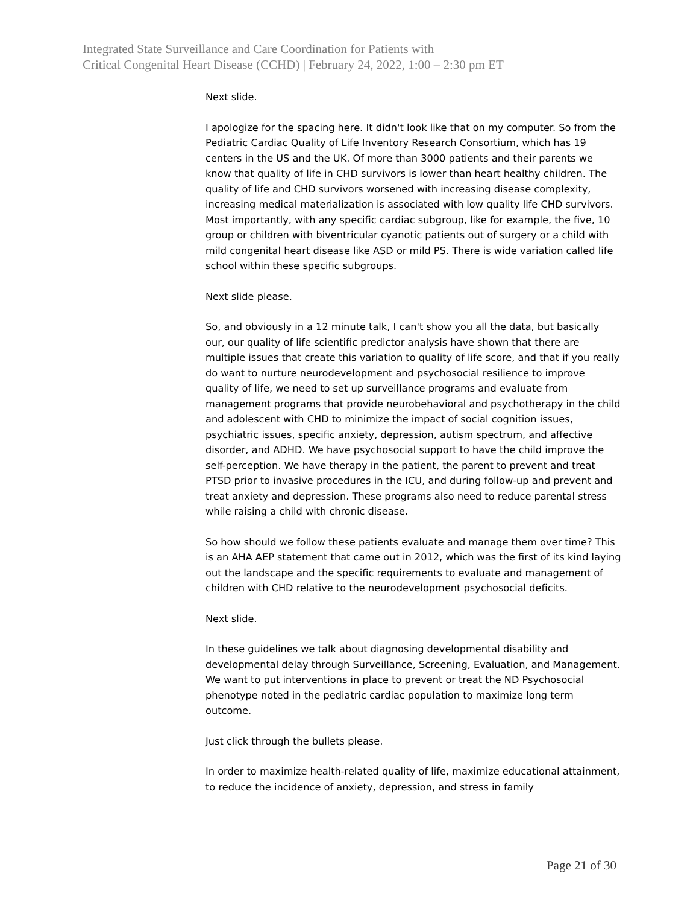Integrated State Surveillance and Care Coordination for Patients with
Critical Congenital Heart Disease (CCHD) | February 24, 2022, 1:00 – 2:30 pm ET
Next slide.
I apologize for the spacing here. It didn't look like that on my computer. So from the Pediatric Cardiac Quality of Life Inventory Research Consortium, which has 19 centers in the US and the UK. Of more than 3000 patients and their parents we know that quality of life in CHD survivors is lower than heart healthy children. The quality of life and CHD survivors worsened with increasing disease complexity, increasing medical materialization is associated with low quality life CHD survivors. Most importantly, with any specific cardiac subgroup, like for example, the five, 10 group or children with biventricular cyanotic patients out of surgery or a child with mild congenital heart disease like ASD or mild PS. There is wide variation called life school within these specific subgroups.
Next slide please.
So, and obviously in a 12 minute talk, I can't show you all the data, but basically our, our quality of life scientific predictor analysis have shown that there are multiple issues that create this variation to quality of life score, and that if you really do want to nurture neurodevelopment and psychosocial resilience to improve quality of life, we need to set up surveillance programs and evaluate from management programs that provide neurobehavioral and psychotherapy in the child and adolescent with CHD to minimize the impact of social cognition issues, psychiatric issues, specific anxiety, depression, autism spectrum, and affective disorder, and ADHD. We have psychosocial support to have the child improve the self-perception. We have therapy in the patient, the parent to prevent and treat PTSD prior to invasive procedures in the ICU, and during follow-up and prevent and treat anxiety and depression. These programs also need to reduce parental stress while raising a child with chronic disease.
So how should we follow these patients evaluate and manage them over time? This is an AHA AEP statement that came out in 2012, which was the first of its kind laying out the landscape and the specific requirements to evaluate and management of children with CHD relative to the neurodevelopment psychosocial deficits.
Next slide.
In these guidelines we talk about diagnosing developmental disability and developmental delay through Surveillance, Screening, Evaluation, and Management. We want to put interventions in place to prevent or treat the ND Psychosocial phenotype noted in the pediatric cardiac population to maximize long term outcome.
Just click through the bullets please.
In order to maximize health-related quality of life, maximize educational attainment, to reduce the incidence of anxiety, depression, and stress in family
Page 21 of 30